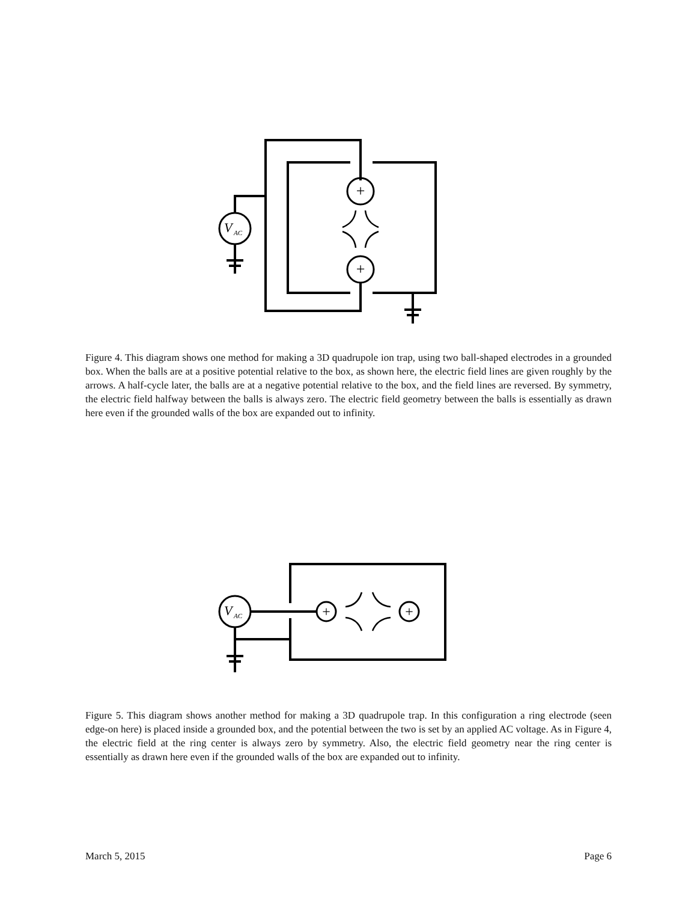+
+
V
AC
Figure 4. This diagram shows one method for making a 3D quadrupole ion trap, using two ball-shaped electrodes in a grounded box. When the balls are at a positive potential relative to the box, as shown here, the electric field lines are given roughly by the arrows. A half-cycle later, the balls are at a negative potential relative to the box, and the field lines are reversed. By symmetry, the electric field halfway between the balls is always zero. The electric field geometry between the balls is essentially as drawn here even if the grounded walls of the box are expanded out to infinity.
+
+
V
AC
Figure 5. This diagram shows another method for making a 3D quadrupole trap. In this configuration a ring electrode (seen edge-on here) is placed inside a grounded box, and the potential between the two is set by an applied AC voltage. As in Figure 4, the electric field at the ring center is always zero by symmetry. Also, the electric field geometry near the ring center is essentially as drawn here even if the grounded walls of the box are expanded out to infinity.
March 5, 2015 Page 6